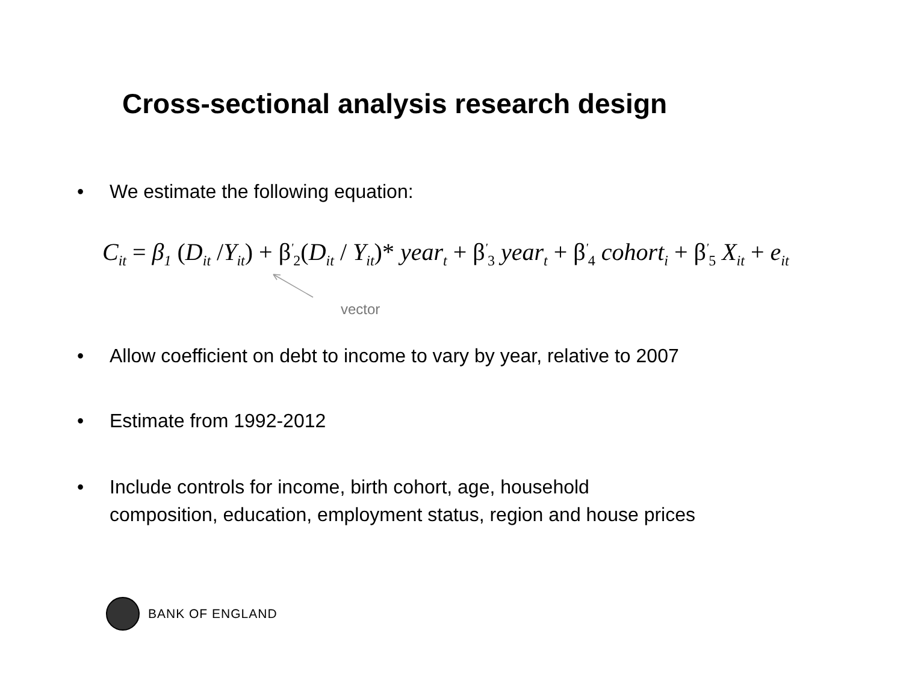Cross-sectional analysis research design
• We estimate the following equation:
C<sub>it</sub> = β<sub>1</sub> (D<sub>it</sub> /Y<sub>it</sub>) + β<sup>'</sup><sub>2</sub>(D<sub>it</sub> / Y<sub>it</sub>)* year<sub>t</sub> + β<sup>'</sup><sub>3</sub> year<sub>t</sub> + β<sup>'</sup><sub>4</sub> cohort<sub>i</sub> + β<sup>'</sup><sub>5</sub> X<sub>it</sub> + e<sub>it</sub>
vector
• Allow coefficient on debt to income to vary by year, relative to 2007
• Estimate from 1992-2012
• Include controls for income, birth cohort, age, household
composition, education, employment status, region and house prices
BANK OF ENGLAND